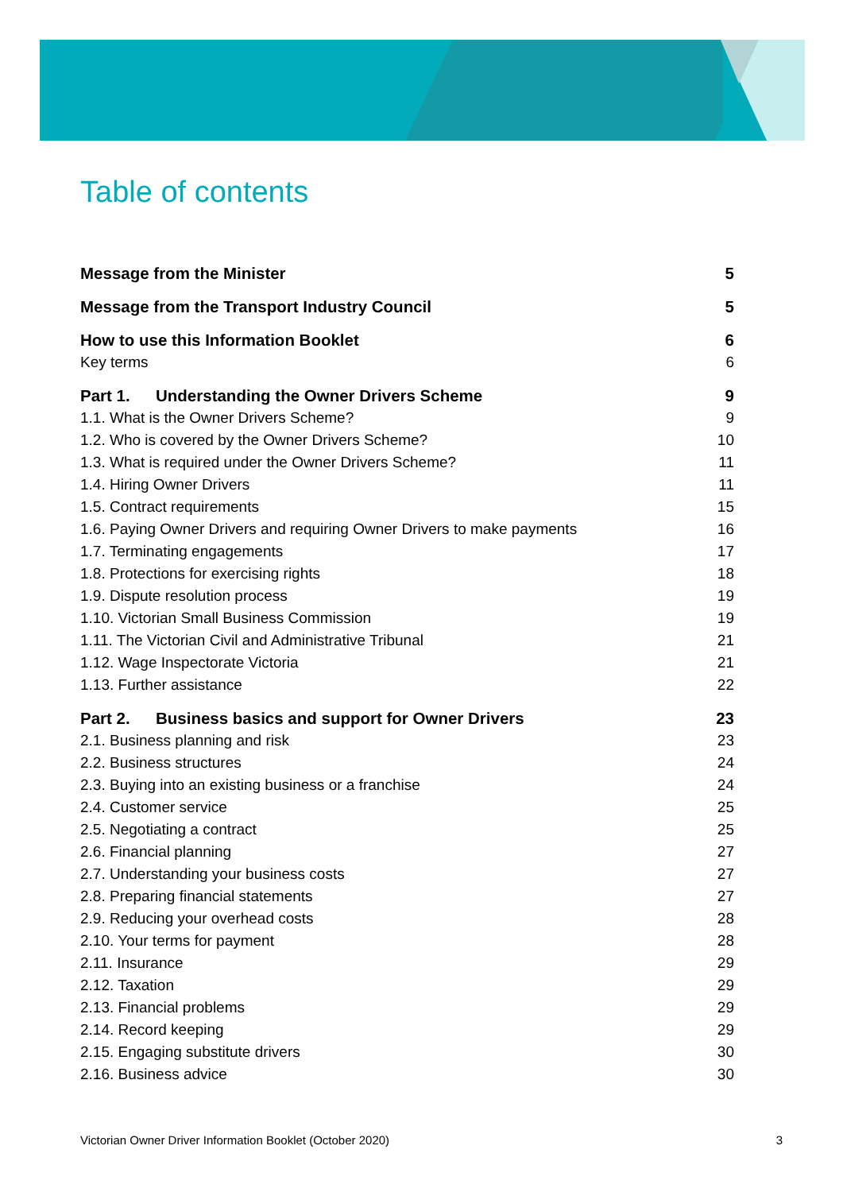Table of contents
Message from the Minister 5
Message from the Transport Industry Council 5
How to use this Information Booklet 6
Key terms 6
Part 1. Understanding the Owner Drivers Scheme 9
1.1. What is the Owner Drivers Scheme? 9
1.2. Who is covered by the Owner Drivers Scheme? 10
1.3. What is required under the Owner Drivers Scheme? 11
1.4. Hiring Owner Drivers 11
1.5. Contract requirements 15
1.6. Paying Owner Drivers and requiring Owner Drivers to make payments 16
1.7. Terminating engagements 17
1.8. Protections for exercising rights 18
1.9. Dispute resolution process 19
1.10. Victorian Small Business Commission 19
1.11. The Victorian Civil and Administrative Tribunal 21
1.12. Wage Inspectorate Victoria 21
1.13. Further assistance 22
Part 2. Business basics and support for Owner Drivers 23
2.1. Business planning and risk 23
2.2. Business structures 24
2.3. Buying into an existing business or a franchise 24
2.4. Customer service 25
2.5. Negotiating a contract 25
2.6. Financial planning 27
2.7. Understanding your business costs 27
2.8. Preparing financial statements 27
2.9. Reducing your overhead costs 28
2.10. Your terms for payment 28
2.11. Insurance 29
2.12. Taxation 29
2.13. Financial problems 29
2.14. Record keeping 29
2.15. Engaging substitute drivers 30
2.16. Business advice 30
Victorian Owner Driver Information Booklet (October 2020) 3